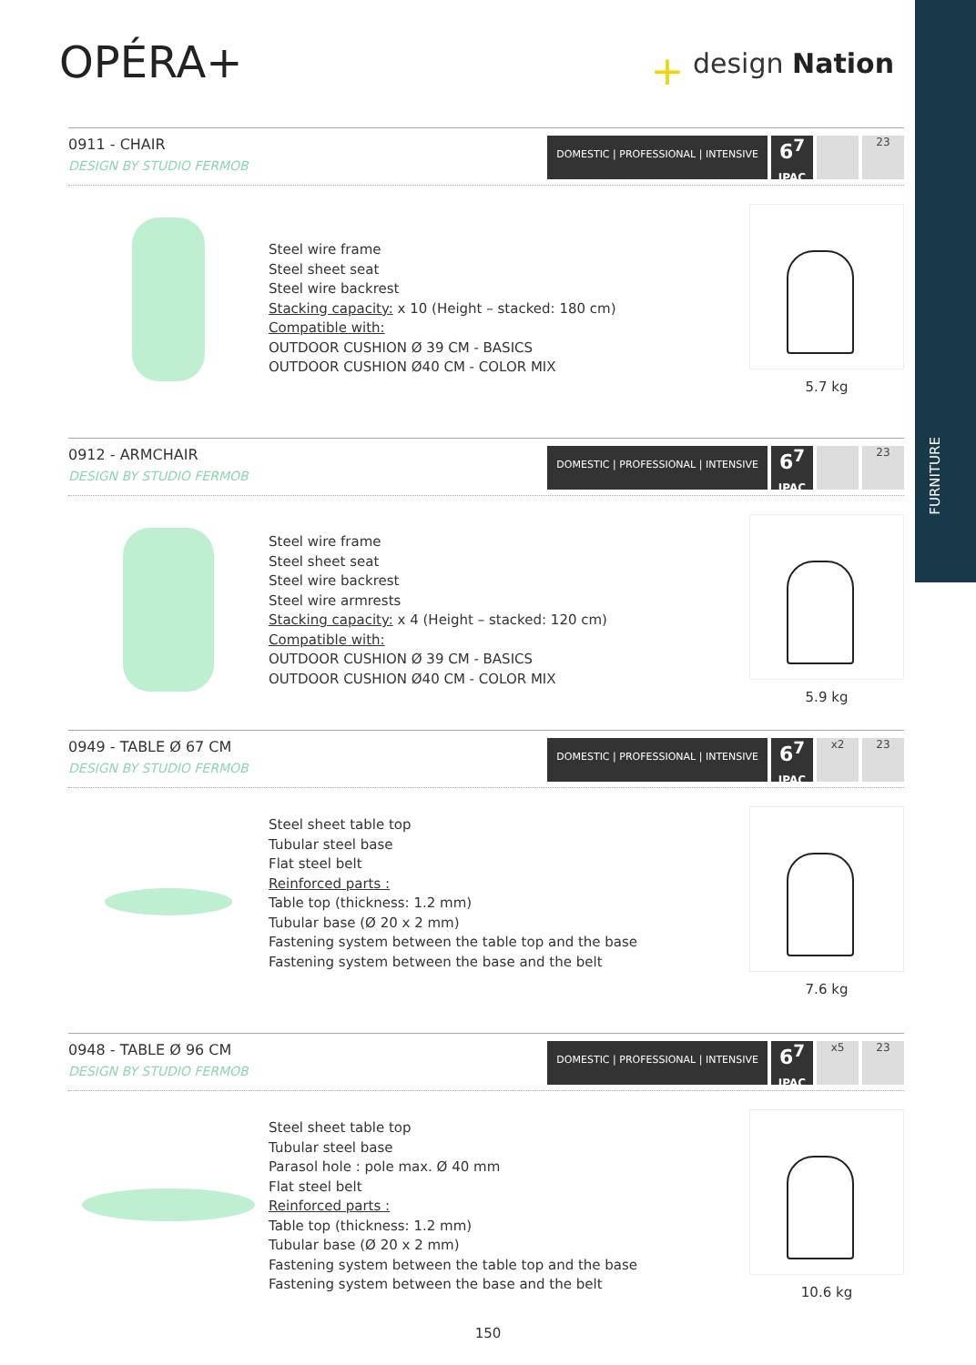FURNITURE
OPÉRA+
+ design Nation
0911 - CHAIR
DESIGN BY STUDIO FERMOB
DOMESTIC | PROFESSIONAL | INTENSIVE
6<sup>7</sup>
IPAC
23
Steel wire frame
Steel sheet seat
Steel wire backrest
Stacking capacity: x 10 (Height – stacked: 180 cm)
Compatible with:
OUTDOOR CUSHION Ø 39 CM - BASICS
OUTDOOR CUSHION Ø40 CM - COLOR MIX
5.7 kg
0912 - ARMCHAIR
DESIGN BY STUDIO FERMOB
DOMESTIC | PROFESSIONAL | INTENSIVE
6<sup>7</sup>
IPAC
23
Steel wire frame
Steel sheet seat
Steel wire backrest
Steel wire armrests
Stacking capacity: x 4 (Height – stacked: 120 cm)
Compatible with:
OUTDOOR CUSHION Ø 39 CM - BASICS
OUTDOOR CUSHION Ø40 CM - COLOR MIX
5.9 kg
0949 - TABLE Ø 67 CM
DESIGN BY STUDIO FERMOB
DOMESTIC | PROFESSIONAL | INTENSIVE
6<sup>7</sup>
IPAC
x2 23
Steel sheet table top
Tubular steel base
Flat steel belt
Reinforced parts :
Table top (thickness: 1.2 mm)
Tubular base (Ø 20 x 2 mm)
Fastening system between the table top and the base
Fastening system between the base and the belt
7.6 kg
0948 - TABLE Ø 96 CM
DESIGN BY STUDIO FERMOB
DOMESTIC | PROFESSIONAL | INTENSIVE
6<sup>7</sup>
IPAC
x5 23
Steel sheet table top
Tubular steel base
Parasol hole : pole max. Ø 40 mm
Flat steel belt
Reinforced parts :
Table top (thickness: 1.2 mm)
Tubular base (Ø 20 x 2 mm)
Fastening system between the table top and the base
Fastening system between the base and the belt
10.6 kg
150